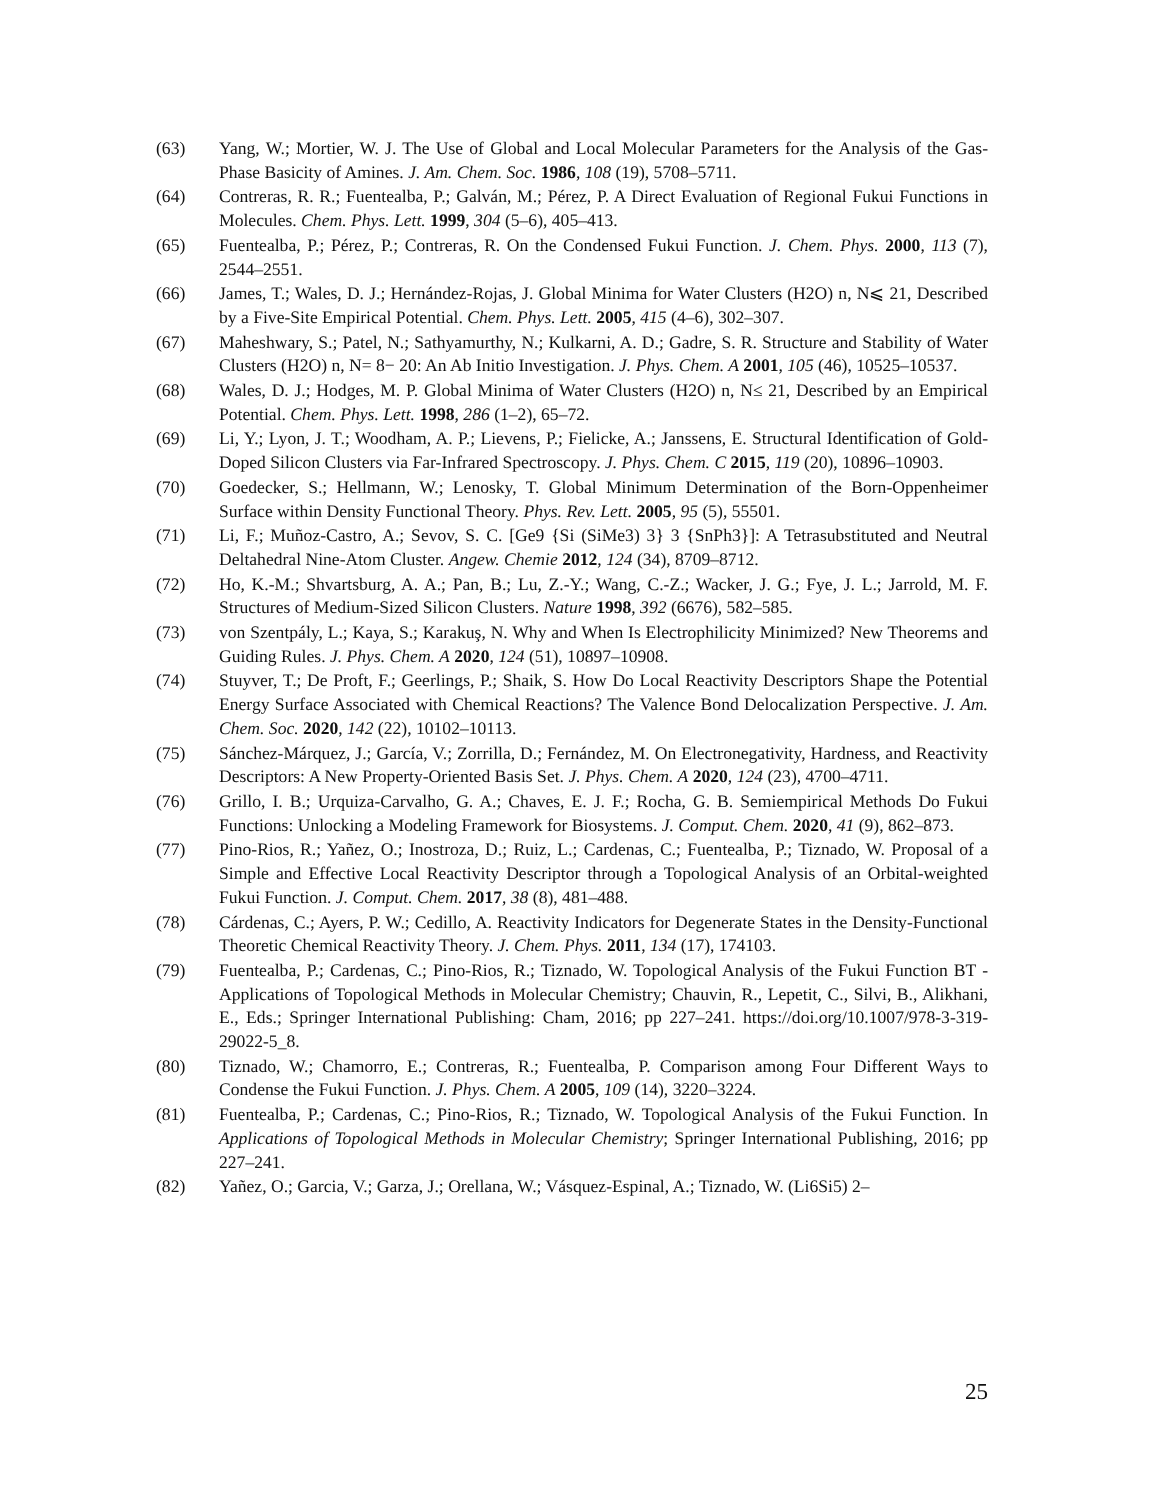(63) Yang, W.; Mortier, W. J. The Use of Global and Local Molecular Parameters for the Analysis of the Gas-Phase Basicity of Amines. J. Am. Chem. Soc. 1986, 108 (19), 5708–5711.
(64) Contreras, R. R.; Fuentealba, P.; Galván, M.; Pérez, P. A Direct Evaluation of Regional Fukui Functions in Molecules. Chem. Phys. Lett. 1999, 304 (5–6), 405–413.
(65) Fuentealba, P.; Pérez, P.; Contreras, R. On the Condensed Fukui Function. J. Chem. Phys. 2000, 113 (7), 2544–2551.
(66) James, T.; Wales, D. J.; Hernández-Rojas, J. Global Minima for Water Clusters (H2O) n, N⩽ 21, Described by a Five-Site Empirical Potential. Chem. Phys. Lett. 2005, 415 (4–6), 302–307.
(67) Maheshwary, S.; Patel, N.; Sathyamurthy, N.; Kulkarni, A. D.; Gadre, S. R. Structure and Stability of Water Clusters (H2O) n, N= 8− 20: An Ab Initio Investigation. J. Phys. Chem. A 2001, 105 (46), 10525–10537.
(68) Wales, D. J.; Hodges, M. P. Global Minima of Water Clusters (H2O) n, N≤ 21, Described by an Empirical Potential. Chem. Phys. Lett. 1998, 286 (1–2), 65–72.
(69) Li, Y.; Lyon, J. T.; Woodham, A. P.; Lievens, P.; Fielicke, A.; Janssens, E. Structural Identification of Gold-Doped Silicon Clusters via Far-Infrared Spectroscopy. J. Phys. Chem. C 2015, 119 (20), 10896–10903.
(70) Goedecker, S.; Hellmann, W.; Lenosky, T. Global Minimum Determination of the Born-Oppenheimer Surface within Density Functional Theory. Phys. Rev. Lett. 2005, 95 (5), 55501.
(71) Li, F.; Muñoz-Castro, A.; Sevov, S. C. [Ge9 {Si (SiMe3) 3} 3 {SnPh3}]: A Tetrasubstituted and Neutral Deltahedral Nine-Atom Cluster. Angew. Chemie 2012, 124 (34), 8709–8712.
(72) Ho, K.-M.; Shvartsburg, A. A.; Pan, B.; Lu, Z.-Y.; Wang, C.-Z.; Wacker, J. G.; Fye, J. L.; Jarrold, M. F. Structures of Medium-Sized Silicon Clusters. Nature 1998, 392 (6676), 582–585.
(73) von Szentpály, L.; Kaya, S.; Karakuş, N. Why and When Is Electrophilicity Minimized? New Theorems and Guiding Rules. J. Phys. Chem. A 2020, 124 (51), 10897–10908.
(74) Stuyver, T.; De Proft, F.; Geerlings, P.; Shaik, S. How Do Local Reactivity Descriptors Shape the Potential Energy Surface Associated with Chemical Reactions? The Valence Bond Delocalization Perspective. J. Am. Chem. Soc. 2020, 142 (22), 10102–10113.
(75) Sánchez-Márquez, J.; García, V.; Zorrilla, D.; Fernández, M. On Electronegativity, Hardness, and Reactivity Descriptors: A New Property-Oriented Basis Set. J. Phys. Chem. A 2020, 124 (23), 4700–4711.
(76) Grillo, I. B.; Urquiza-Carvalho, G. A.; Chaves, E. J. F.; Rocha, G. B. Semiempirical Methods Do Fukui Functions: Unlocking a Modeling Framework for Biosystems. J. Comput. Chem. 2020, 41 (9), 862–873.
(77) Pino-Rios, R.; Yañez, O.; Inostroza, D.; Ruiz, L.; Cardenas, C.; Fuentealba, P.; Tiznado, W. Proposal of a Simple and Effective Local Reactivity Descriptor through a Topological Analysis of an Orbital-weighted Fukui Function. J. Comput. Chem. 2017, 38 (8), 481–488.
(78) Cárdenas, C.; Ayers, P. W.; Cedillo, A. Reactivity Indicators for Degenerate States in the Density-Functional Theoretic Chemical Reactivity Theory. J. Chem. Phys. 2011, 134 (17), 174103.
(79) Fuentealba, P.; Cardenas, C.; Pino-Rios, R.; Tiznado, W. Topological Analysis of the Fukui Function BT - Applications of Topological Methods in Molecular Chemistry; Chauvin, R., Lepetit, C., Silvi, B., Alikhani, E., Eds.; Springer International Publishing: Cham, 2016; pp 227–241. https://doi.org/10.1007/978-3-319-29022-5_8.
(80) Tiznado, W.; Chamorro, E.; Contreras, R.; Fuentealba, P. Comparison among Four Different Ways to Condense the Fukui Function. J. Phys. Chem. A 2005, 109 (14), 3220–3224.
(81) Fuentealba, P.; Cardenas, C.; Pino-Rios, R.; Tiznado, W. Topological Analysis of the Fukui Function. In Applications of Topological Methods in Molecular Chemistry; Springer International Publishing, 2016; pp 227–241.
(82) Yañez, O.; Garcia, V.; Garza, J.; Orellana, W.; Vásquez-Espinal, A.; Tiznado, W. (Li6Si5) 2–
25